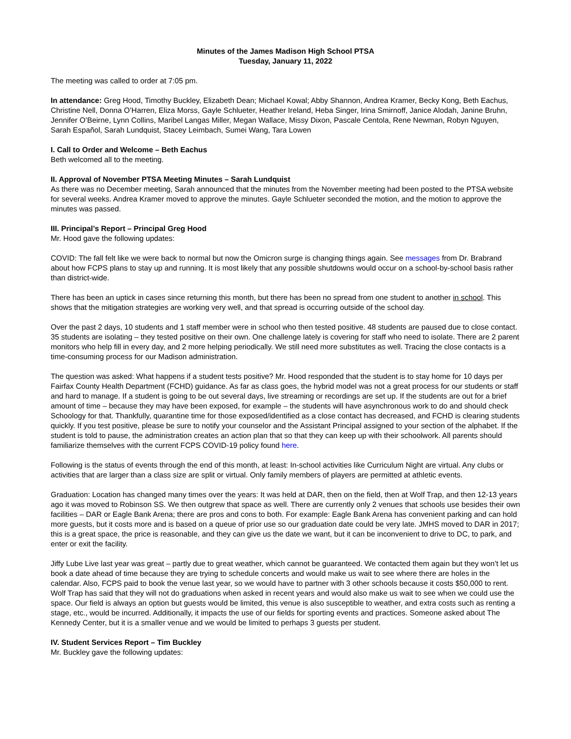Minutes of the James Madison High School PTSA
Tuesday, January 11, 2022
The meeting was called to order at 7:05 pm.
In attendance: Greg Hood, Timothy Buckley, Elizabeth Dean; Michael Kowal; Abby Shannon, Andrea Kramer, Becky Kong, Beth Eachus, Christine Nell, Donna O’Harren, Eliza Morss, Gayle Schlueter, Heather Ireland, Heba Singer, Irina Smirnoff, Janice Alodah, Janine Bruhn, Jennifer O’Beirne, Lynn Collins, Maribel Langas Miller, Megan Wallace, Missy Dixon, Pascale Centola, Rene Newman, Robyn Nguyen, Sarah Español, Sarah Lundquist, Stacey Leimbach, Sumei Wang, Tara Lowen
I. Call to Order and Welcome – Beth Eachus
Beth welcomed all to the meeting.
II. Approval of November PTSA Meeting Minutes – Sarah Lundquist
As there was no December meeting, Sarah announced that the minutes from the November meeting had been posted to the PTSA website for several weeks. Andrea Kramer moved to approve the minutes. Gayle Schlueter seconded the motion, and the motion to approve the minutes was passed.
III. Principal’s Report – Principal Greg Hood
Mr. Hood gave the following updates:
COVID: The fall felt like we were back to normal but now the Omicron surge is changing things again. See messages from Dr. Brabrand about how FCPS plans to stay up and running. It is most likely that any possible shutdowns would occur on a school-by-school basis rather than district-wide.
There has been an uptick in cases since returning this month, but there has been no spread from one student to another in school. This shows that the mitigation strategies are working very well, and that spread is occurring outside of the school day.
Over the past 2 days, 10 students and 1 staff member were in school who then tested positive. 48 students are paused due to close contact. 35 students are isolating – they tested positive on their own. One challenge lately is covering for staff who need to isolate. There are 2 parent monitors who help fill in every day, and 2 more helping periodically. We still need more substitutes as well. Tracing the close contacts is a time-consuming process for our Madison administration.
The question was asked: What happens if a student tests positive? Mr. Hood responded that the student is to stay home for 10 days per Fairfax County Health Department (FCHD) guidance. As far as class goes, the hybrid model was not a great process for our students or staff and hard to manage. If a student is going to be out several days, live streaming or recordings are set up. If the students are out for a brief amount of time – because they may have been exposed, for example – the students will have asynchronous work to do and should check Schoology for that. Thankfully, quarantine time for those exposed/identified as a close contact has decreased, and FCHD is clearing students quickly. If you test positive, please be sure to notify your counselor and the Assistant Principal assigned to your section of the alphabet. If the student is told to pause, the administration creates an action plan that so that they can keep up with their schoolwork. All parents should familiarize themselves with the current FCPS COVID-19 policy found here.
Following is the status of events through the end of this month, at least: In-school activities like Curriculum Night are virtual. Any clubs or activities that are larger than a class size are split or virtual. Only family members of players are permitted at athletic events.
Graduation: Location has changed many times over the years: It was held at DAR, then on the field, then at Wolf Trap, and then 12-13 years ago it was moved to Robinson SS. We then outgrew that space as well. There are currently only 2 venues that schools use besides their own facilities – DAR or Eagle Bank Arena; there are pros and cons to both. For example: Eagle Bank Arena has convenient parking and can hold more guests, but it costs more and is based on a queue of prior use so our graduation date could be very late. JMHS moved to DAR in 2017; this is a great space, the price is reasonable, and they can give us the date we want, but it can be inconvenient to drive to DC, to park, and enter or exit the facility.
Jiffy Lube Live last year was great – partly due to great weather, which cannot be guaranteed. We contacted them again but they won’t let us book a date ahead of time because they are trying to schedule concerts and would make us wait to see where there are holes in the calendar. Also, FCPS paid to book the venue last year, so we would have to partner with 3 other schools because it costs $50,000 to rent. Wolf Trap has said that they will not do graduations when asked in recent years and would also make us wait to see when we could use the space. Our field is always an option but guests would be limited, this venue is also susceptible to weather, and extra costs such as renting a stage, etc., would be incurred. Additionally, it impacts the use of our fields for sporting events and practices. Someone asked about The Kennedy Center, but it is a smaller venue and we would be limited to perhaps 3 guests per student.
IV. Student Services Report – Tim Buckley
Mr. Buckley gave the following updates: